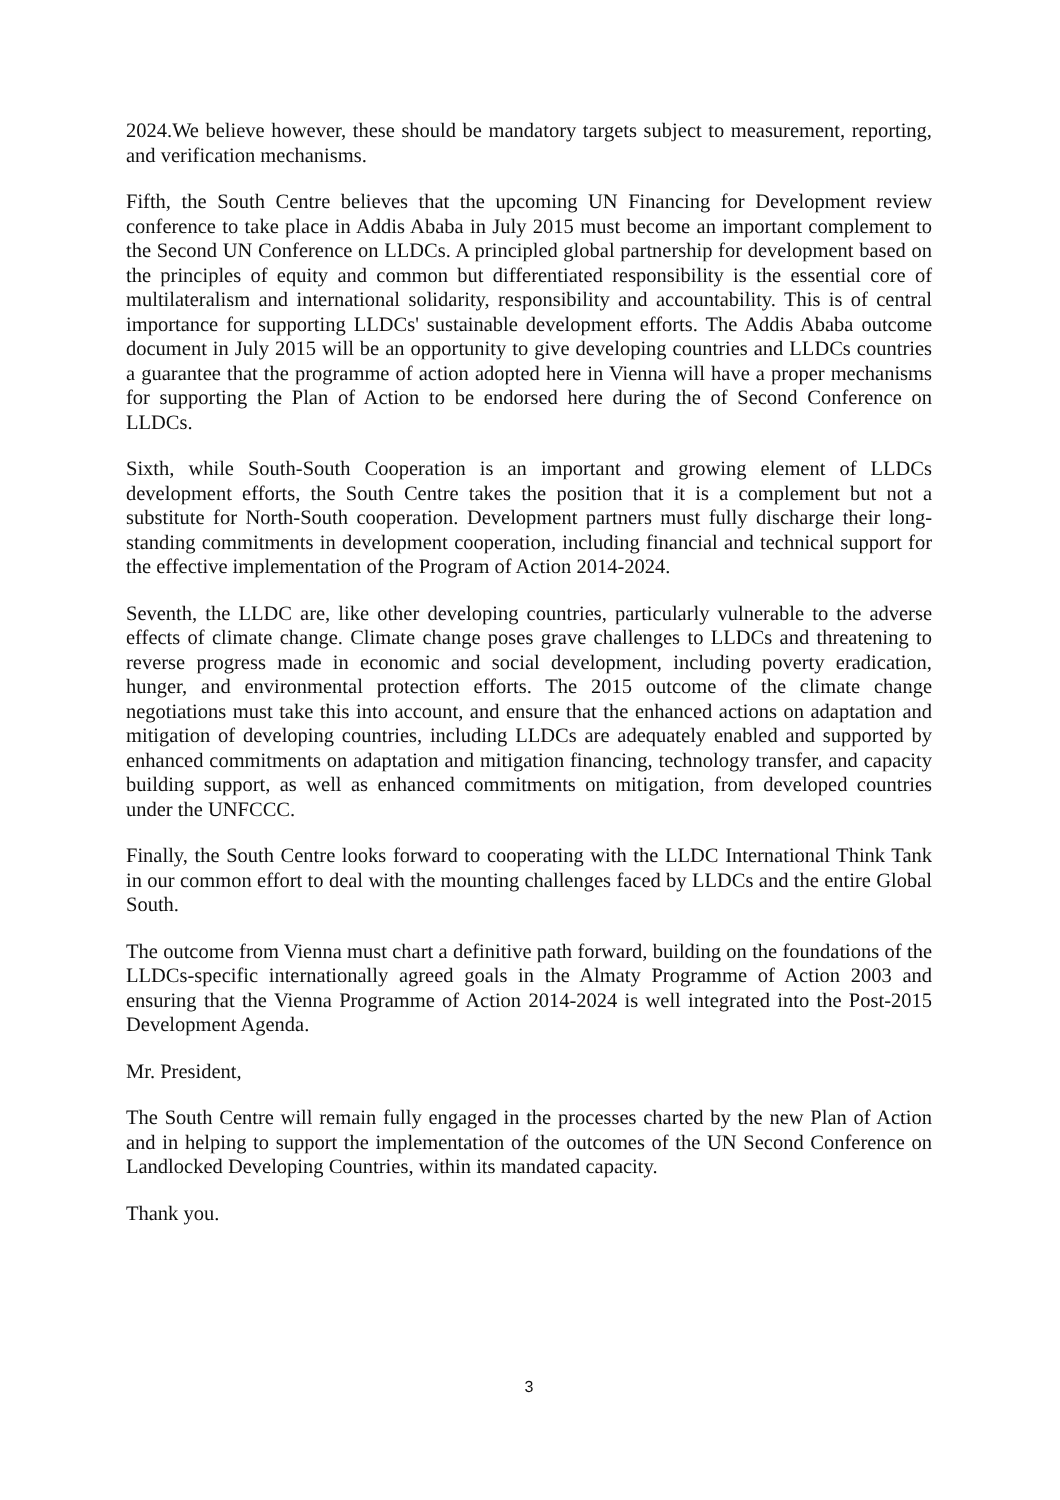2024.We believe however, these should be mandatory targets subject to measurement, reporting, and verification mechanisms.
Fifth, the South Centre believes that the upcoming UN Financing for Development review conference to take place in Addis Ababa in July 2015 must become an important complement to the Second UN Conference on LLDCs. A principled global partnership for development based on the principles of equity and common but differentiated responsibility is the essential core of multilateralism and international solidarity, responsibility and accountability. This is of central importance for supporting LLDCs' sustainable development efforts. The Addis Ababa outcome document in July 2015 will be an opportunity to give developing countries and LLDCs countries a guarantee that the programme of action adopted here in Vienna will have a proper mechanisms for supporting the Plan of Action to be endorsed here during the of Second Conference on LLDCs.
Sixth, while South-South Cooperation is an important and growing element of LLDCs development efforts, the South Centre takes the position that it is a complement but not a substitute for North-South cooperation. Development partners must fully discharge their long-standing commitments in development cooperation, including financial and technical support for the effective implementation of the Program of Action 2014-2024.
Seventh, the LLDC are, like other developing countries, particularly vulnerable to the adverse effects of climate change. Climate change poses grave challenges to LLDCs and threatening to reverse progress made in economic and social development, including poverty eradication, hunger, and environmental protection efforts. The 2015 outcome of the climate change negotiations must take this into account, and ensure that the enhanced actions on adaptation and mitigation of developing countries, including LLDCs are adequately enabled and supported by enhanced commitments on adaptation and mitigation financing, technology transfer, and capacity building support, as well as enhanced commitments on mitigation, from developed countries under the UNFCCC.
Finally, the South Centre looks forward to cooperating with the LLDC International Think Tank in our common effort to deal with the mounting challenges faced by LLDCs and the entire Global South.
The outcome from Vienna must chart a definitive path forward, building on the foundations of the LLDCs-specific internationally agreed goals in the Almaty Programme of Action 2003 and ensuring that the Vienna Programme of Action 2014-2024 is well integrated into the Post-2015 Development Agenda.
Mr. President,
The South Centre will remain fully engaged in the processes charted by the new Plan of Action and in helping to support the implementation of the outcomes of the UN Second Conference on Landlocked Developing Countries, within its mandated capacity.
Thank you.
3